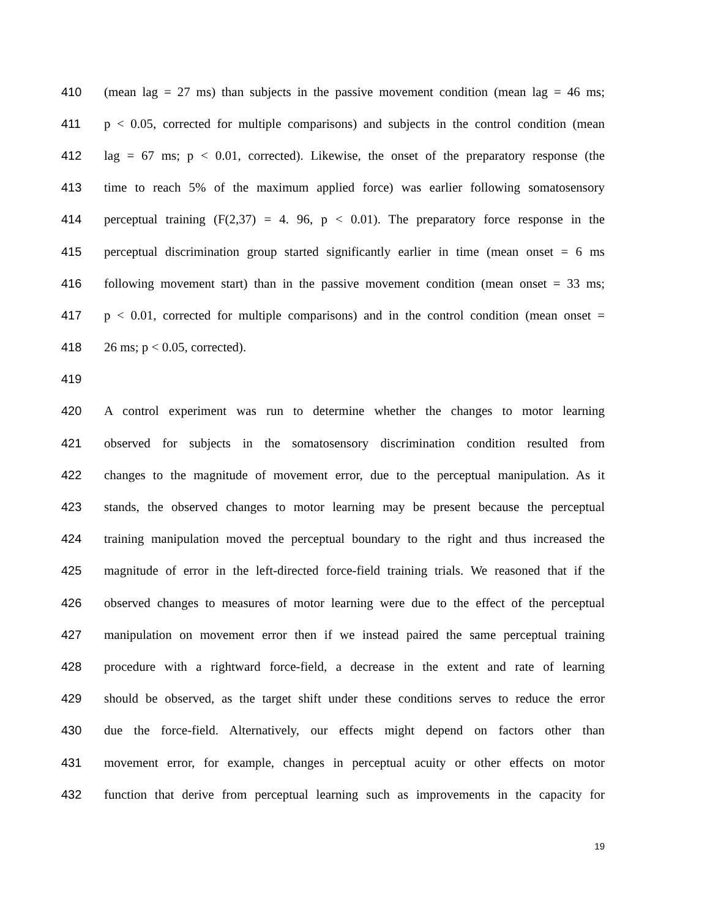410 (mean lag = 27 ms) than subjects in the passive movement condition (mean lag = 46 ms;
411 p < 0.05, corrected for multiple comparisons) and subjects in the control condition (mean
412 lag = 67 ms; p < 0.01, corrected). Likewise, the onset of the preparatory response (the
413 time to reach 5% of the maximum applied force) was earlier following somatosensory
414 perceptual training (F(2,37) = 4. 96, p < 0.01). The preparatory force response in the
415 perceptual discrimination group started significantly earlier in time (mean onset = 6 ms
416 following movement start) than in the passive movement condition (mean onset = 33 ms;
417 p < 0.01, corrected for multiple comparisons) and in the control condition (mean onset =
418 26 ms; p < 0.05, corrected).
419
420 A control experiment was run to determine whether the changes to motor learning
421 observed for subjects in the somatosensory discrimination condition resulted from
422 changes to the magnitude of movement error, due to the perceptual manipulation. As it
423 stands, the observed changes to motor learning may be present because the perceptual
424 training manipulation moved the perceptual boundary to the right and thus increased the
425 magnitude of error in the left-directed force-field training trials. We reasoned that if the
426 observed changes to measures of motor learning were due to the effect of the perceptual
427 manipulation on movement error then if we instead paired the same perceptual training
428 procedure with a rightward force-field, a decrease in the extent and rate of learning
429 should be observed, as the target shift under these conditions serves to reduce the error
430 due the force-field. Alternatively, our effects might depend on factors other than
431 movement error, for example, changes in perceptual acuity or other effects on motor
432 function that derive from perceptual learning such as improvements in the capacity for
19